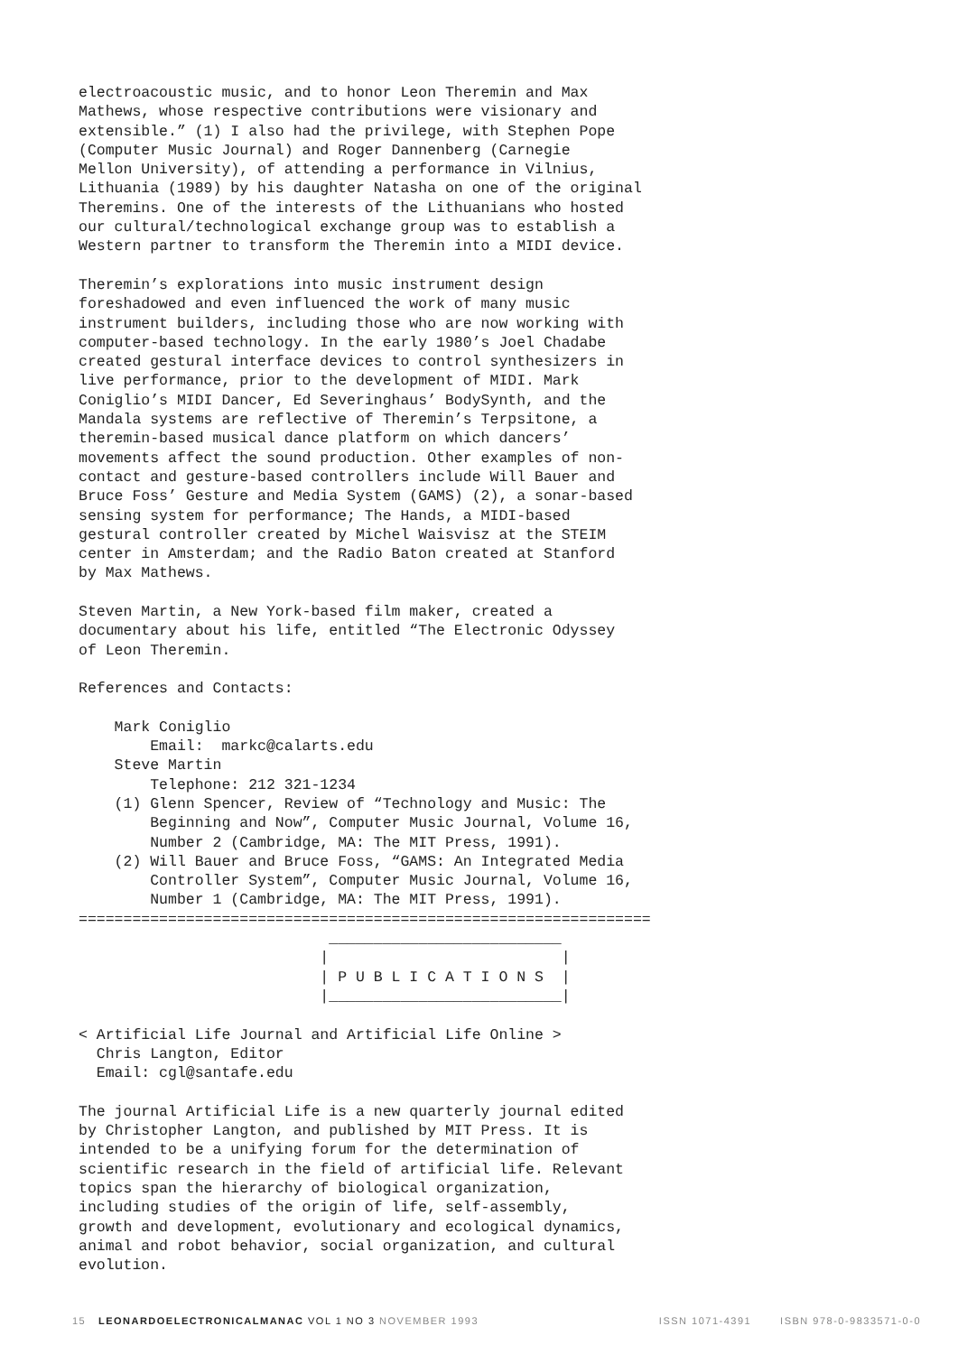electroacoustic music, and to honor Leon Theremin and Max
Mathews, whose respective contributions were visionary and
extensible.” (1) I also had the privilege, with Stephen Pope
(Computer Music Journal) and Roger Dannenberg (Carnegie
Mellon University), of attending a performance in Vilnius,
Lithuania (1989) by his daughter Natasha on one of the original
Theremins. One of the interests of the Lithuanians who hosted
our cultural/technological exchange group was to establish a
Western partner to transform the Theremin into a MIDI device.

Theremin’s explorations into music instrument design
foreshadowed and even influenced the work of many music
instrument builders, including those who are now working with
computer-based technology. In the early 1980’s Joel Chadabe
created gestural interface devices to control synthesizers in
live performance, prior to the development of MIDI. Mark
Coniglio’s MIDI Dancer, Ed Severinghaus’ BodySynth, and the
Mandala systems are reflective of Theremin’s Terpsitone, a
theremin-based musical dance platform on which dancers’
movements affect the sound production. Other examples of non-
contact and gesture-based controllers include Will Bauer and
Bruce Foss’ Gesture and Media System (GAMS) (2), a sonar-based
sensing system for performance; The Hands, a MIDI-based
gestural controller created by Michel Waisvisz at the STEIM
center in Amsterdam; and the Radio Baton created at Stanford
by Max Mathews.

Steven Martin, a New York-based film maker, created a
documentary about his life, entitled “The Electronic Odyssey
of Leon Theremin.

References and Contacts:

    Mark Coniglio
        Email:  markc@calarts.edu
    Steve Martin
        Telephone: 212 321-1234
    (1) Glenn Spencer, Review of “Technology and Music: The
        Beginning and Now”, Computer Music Journal, Volume 16,
        Number 2 (Cambridge, MA: The MIT Press, 1991).
    (2) Will Bauer and Bruce Foss, “GAMS: An Integrated Media
        Controller System”, Computer Music Journal, Volume 16,
        Number 1 (Cambridge, MA: The MIT Press, 1991).
================================================================
                            __________________________
                           |                          |
                           | P U B L I C A T I O N S  |
                           |__________________________|

< Artificial Life Journal and Artificial Life Online >
  Chris Langton, Editor
  Email: cgl@santafe.edu

The journal Artificial Life is a new quarterly journal edited
by Christopher Langton, and published by MIT Press. It is
intended to be a unifying forum for the determination of
scientific research in the field of artificial life. Relevant
topics span the hierarchy of biological organization,
including studies of the origin of life, self-assembly,
growth and development, evolutionary and ecological dynamics,
animal and robot behavior, social organization, and cultural
evolution.
15 LEONARDOELECTRONICALMANAC VOL 1 NO 3 NOVEMBER 1993 ISSN 1071-4391 ISBN 978-0-9833571-0-0